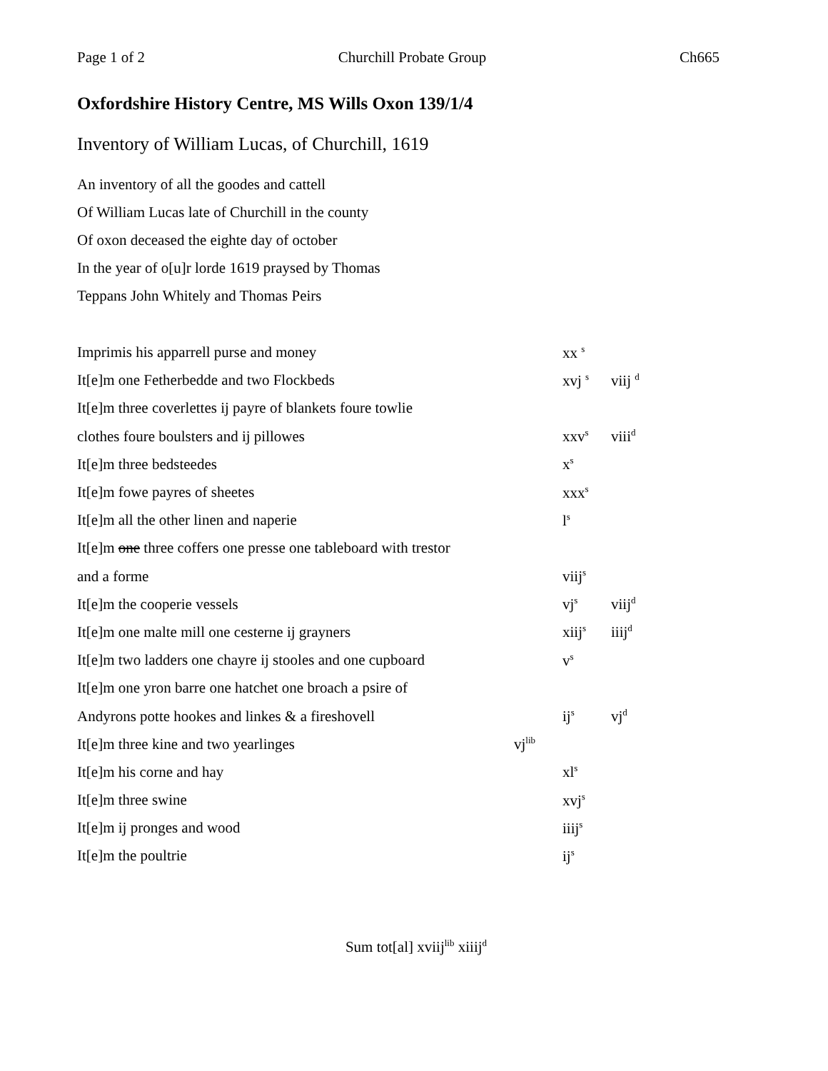Page 1 of 2 Churchill Probate Group Ch665
Oxfordshire History Centre, MS Wills Oxon 139/1/4
Inventory of William Lucas, of Churchill, 1619
An inventory of all the goodes and cattell
Of William Lucas late of Churchill in the county
Of oxon deceased the eighte day of october
In the year of o[u]r lorde 1619 praysed by Thomas
Teppans John Whitely and Thomas Peirs
| Imprimis his apparrell purse and money | | xx <sup>s</sup> | |
| It[e]m one Fetherbedde and two Flockbeds | | xvj <sup>s</sup> | viij <sup>d</sup> |
| It[e]m three coverlettes ij payre of blankets foure towlie | | | |
| clothes foure boulsters and ij pillowes | | xxv<sup>s</sup> | viii<sup>d</sup> |
| It[e]m three bedsteedes | | x<sup>s</sup> | |
| It[e]m fowe payres of sheetes | | xxx<sup>s</sup> | |
| It[e]m all the other linen and naperie | | l<sup>s</sup> | |
| It[e]m one three coffers one presse one tableboard with trestor | | | |
| and a forme | | viij<sup>s</sup> | |
| It[e]m the cooperie vessels | | vj<sup>s</sup> | viij<sup>d</sup> |
| It[e]m one malte mill one cesterne ij grayners | | xiij<sup>s</sup> | iiij<sup>d</sup> |
| It[e]m two ladders one chayre ij stooles and one cupboard | | v<sup>s</sup> | |
| It[e]m one yron barre one hatchet one broach a psire of | | | |
| Andyrons potte hookes and linkes & a fireshovell | | ij<sup>s</sup> | vj<sup>d</sup> |
| It[e]m three kine and two yearlinges | vj<sup>lib</sup> | | |
| It[e]m his corne and hay | | xl<sup>s</sup> | |
| It[e]m three swine | | xvj<sup>s</sup> | |
| It[e]m ij pronges and wood | | iiij<sup>s</sup> | |
| It[e]m the poultrie | | ij<sup>s</sup> | |
Sum tot[al] xviij<sup>lib</sup> xiiij<sup>d</sup>